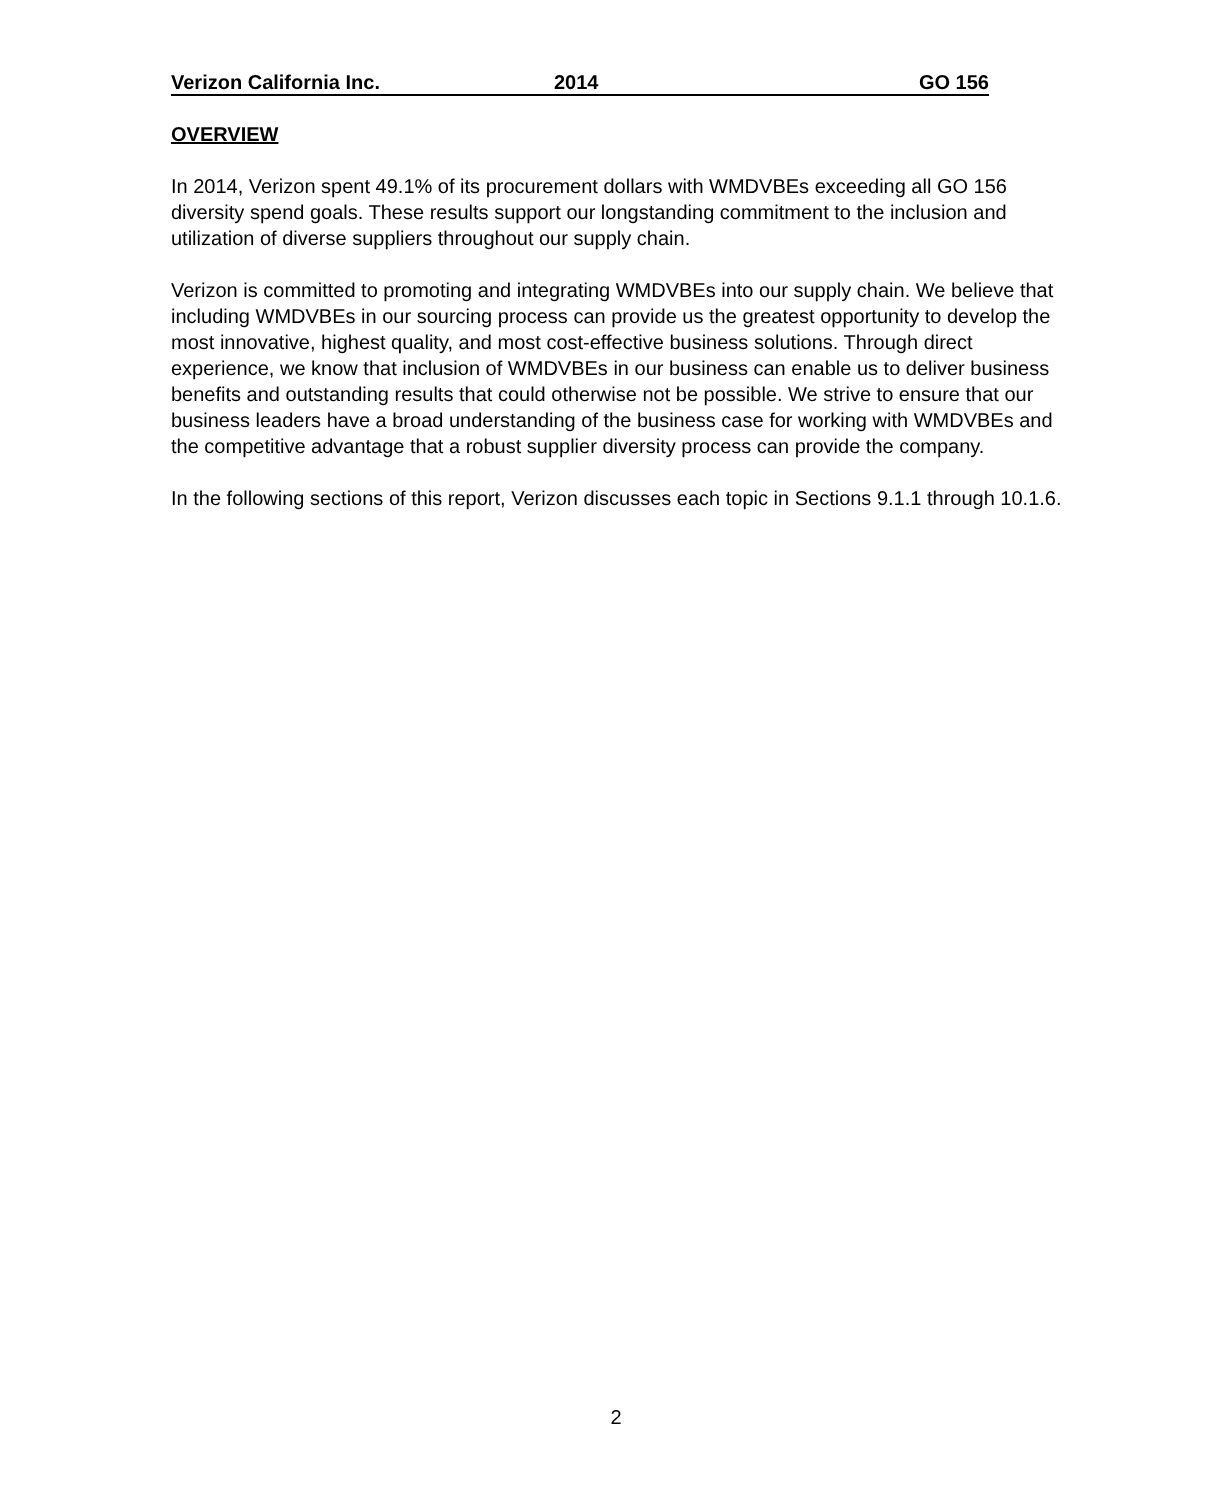Verizon California Inc. 2014 GO 156
OVERVIEW
In 2014, Verizon spent 49.1% of its procurement dollars with WMDVBEs exceeding all GO 156 diversity spend goals. These results support our longstanding commitment to the inclusion and utilization of diverse suppliers throughout our supply chain.
Verizon is committed to promoting and integrating WMDVBEs into our supply chain. We believe that including WMDVBEs in our sourcing process can provide us the greatest opportunity to develop the most innovative, highest quality, and most cost-effective business solutions. Through direct experience, we know that inclusion of WMDVBEs in our business can enable us to deliver business benefits and outstanding results that could otherwise not be possible. We strive to ensure that our business leaders have a broad understanding of the business case for working with WMDVBEs and the competitive advantage that a robust supplier diversity process can provide the company.
In the following sections of this report, Verizon discusses each topic in Sections 9.1.1 through 10.1.6.
2